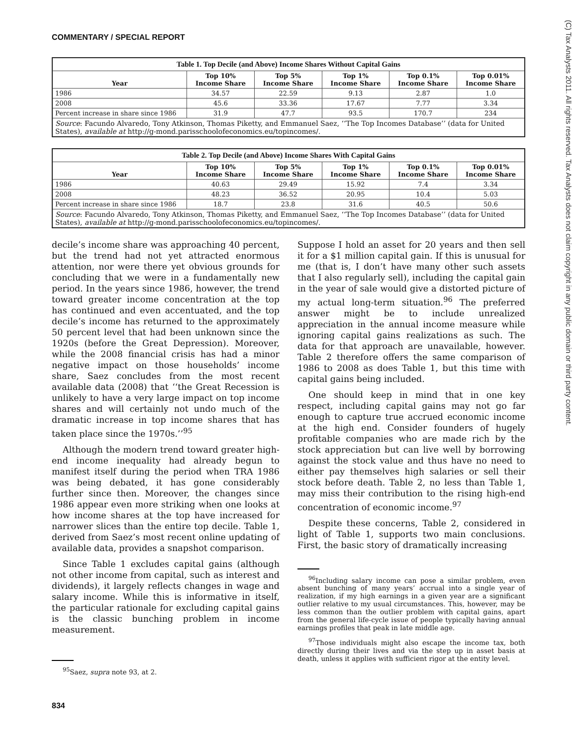COMMENTARY / SPECIAL REPORT
(C) Tax Analysts 2011. All rights reserved. Tax Analysts does not claim copyright in any public domain or third party content.
| Table 1. Top Decile (and Above) Income Shares Without Capital Gains | | | | | |
| --- | --- | --- | --- | --- | --- |
| Year | Top 10% Income Share | Top 5% Income Share | Top 1% Income Share | Top 0.1% Income Share | Top 0.01% Income Share |
| 1986 | 34.57 | 22.59 | 9.13 | 2.87 | 1.0 |
| 2008 | 45.6 | 33.36 | 17.67 | 7.77 | 3.34 |
| Percent increase in share since 1986 | 31.9 | 47.7 | 93.5 | 170.7 | 234 |
| Source : Facundo Alvaredo, Tony Atkinson, Thomas Piketty, and Emmanuel Saez, ‘‘The Top Incomes Database’’ (data for United States), available at http://g-mond.parisschoolofeconomics.eu/topincomes/. | | | | | |
| Table 2. Top Decile (and Above) Income Shares With Capital Gains | | | | | |
| --- | --- | --- | --- | --- | --- |
| Year | Top 10% Income Share | Top 5% Income Share | Top 1% Income Share | Top 0.1% Income Share | Top 0.01% Income Share |
| 1986 | 40.63 | 29.49 | 15.92 | 7.4 | 3.34 |
| 2008 | 48.23 | 36.52 | 20.95 | 10.4 | 5.03 |
| Percent increase in share since 1986 | 18.7 | 23.8 | 31.6 | 40.5 | 50.6 |
| Source : Facundo Alvaredo, Tony Atkinson, Thomas Piketty, and Emmanuel Saez, ‘‘The Top Incomes Database’’ (data for United States), available at http://g-mond.parisschoolofeconomics.eu/topincomes/. | | | | | |
decile’s income share was approaching 40 percent, but the trend had not yet attracted enormous attention, nor were there yet obvious grounds for concluding that we were in a fundamentally new period. In the years since 1986, however, the trend toward greater income concentration at the top has continued and even accentuated, and the top decile’s income has returned to the approximately 50 percent level that had been unknown since the 1920s (before the Great Depression). Moreover, while the 2008 financial crisis has had a minor negative impact on those households’ income share, Saez concludes from the most recent available data (2008) that ‘‘the Great Recession is unlikely to have a very large impact on top income shares and will certainly not undo much of the dramatic increase in top income shares that has taken place since the 1970s.’’<sup>95</sup>
Although the modern trend toward greater high-end income inequality had already begun to manifest itself during the period when TRA 1986 was being debated, it has gone considerably further since then. Moreover, the changes since 1986 appear even more striking when one looks at how income shares at the top have increased for narrower slices than the entire top decile. Table 1, derived from Saez’s most recent online updating of available data, provides a snapshot comparison.
Since Table 1 excludes capital gains (although not other income from capital, such as interest and dividends), it largely reflects changes in wage and salary income. While this is informative in itself, the particular rationale for excluding capital gains is the classic bunching problem in income measurement.
<sup>95</sup> Saez, supra note 93, at 2.
Suppose I hold an asset for 20 years and then sell it for a $1 million capital gain. If this is unusual for me (that is, I don’t have many other such assets that I also regularly sell), including the capital gain in the year of sale would give a distorted picture of my actual long-term situation.<sup>96</sup> The preferred answer might be to include unrealized appreciation in the annual income measure while ignoring capital gains realizations as such. The data for that approach are unavailable, however. Table 2 therefore offers the same comparison of 1986 to 2008 as does Table 1, but this time with capital gains being included.
One should keep in mind that in one key respect, including capital gains may not go far enough to capture true accrued economic income at the high end. Consider founders of hugely profitable companies who are made rich by the stock appreciation but can live well by borrowing against the stock value and thus have no need to either pay themselves high salaries or sell their stock before death. Table 2, no less than Table 1, may miss their contribution to the rising high-end concentration of economic income.<sup>97</sup>
Despite these concerns, Table 2, considered in light of Table 1, supports two main conclusions. First, the basic story of dramatically increasing
<sup>96</sup> Including salary income can pose a similar problem, even absent bunching of many years’ accrual into a single year of realization, if my high earnings in a given year are a significant outlier relative to my usual circumstances. This, however, may be less common than the outlier problem with capital gains, apart from the general life-cycle issue of people typically having annual earnings profiles that peak in late middle age.
<sup>97</sup> Those individuals might also escape the income tax, both directly during their lives and via the step up in asset basis at death, unless it applies with sufficient rigor at the entity level.
834